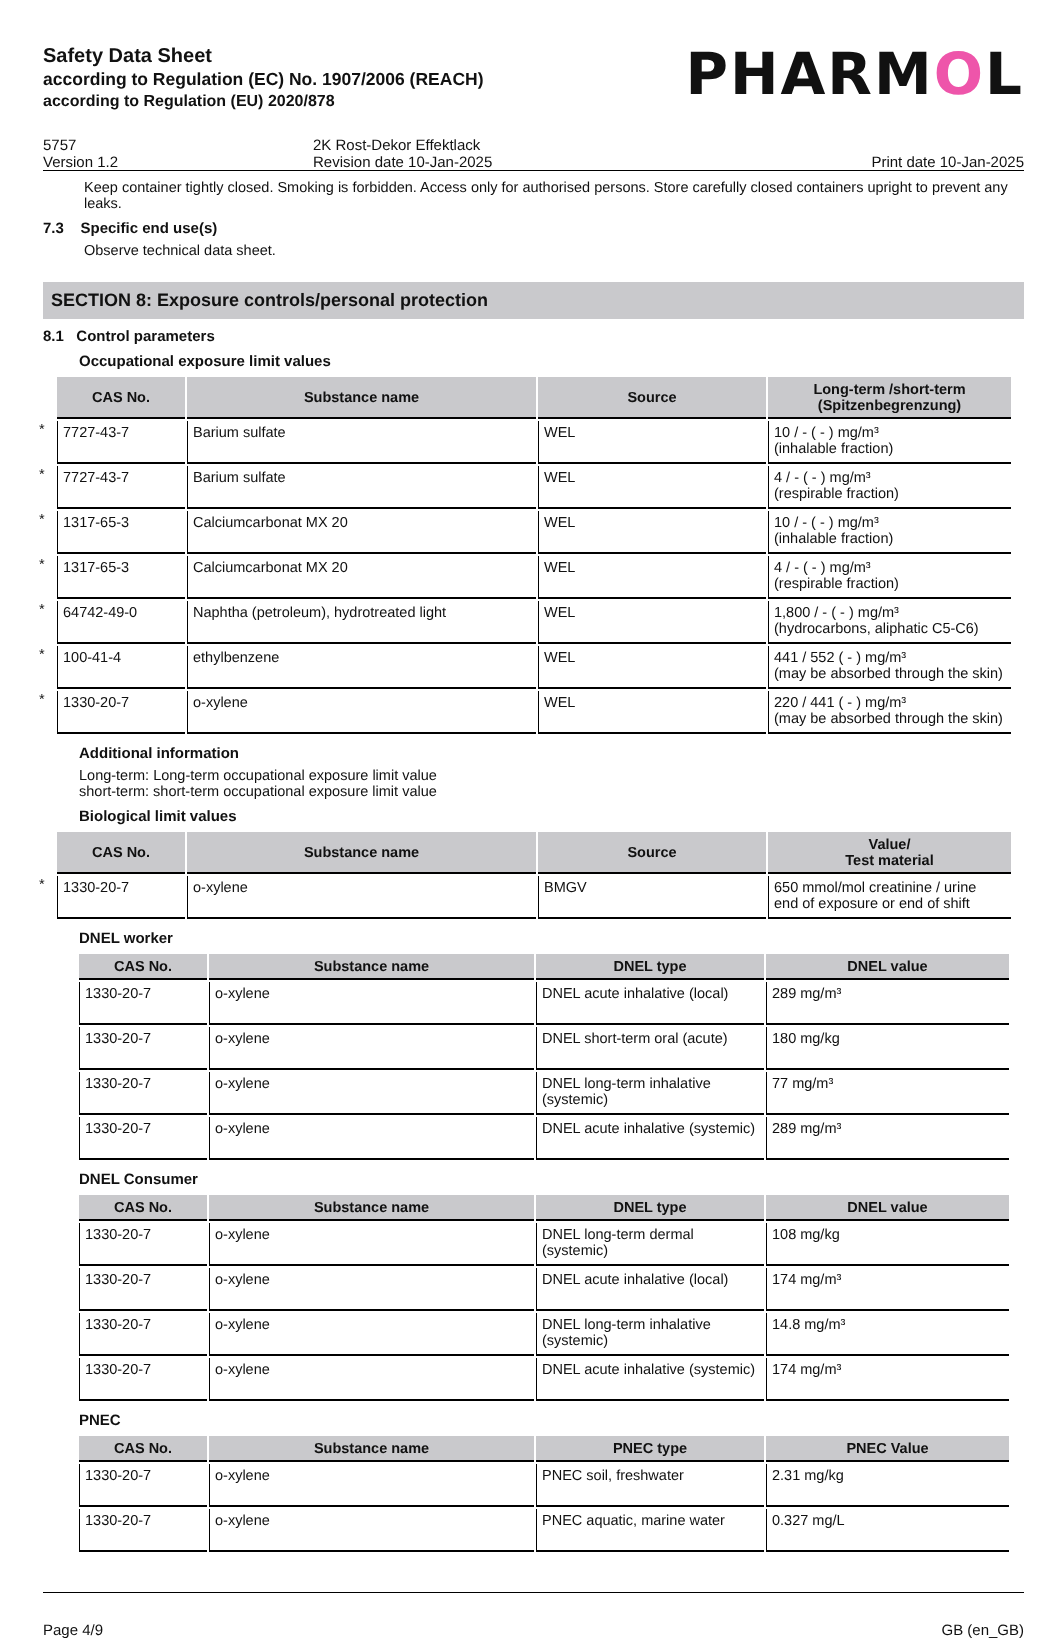Safety Data Sheet
according to Regulation (EC) No. 1907/2006 (REACH)
according to Regulation (EU) 2020/878
PHARMOL
5757
2K Rost-Dekor Effektlack
Version 1.2
Revision date 10-Jan-2025
Print date 10-Jan-2025
Keep container tightly closed. Smoking is forbidden. Access only for authorised persons. Store carefully closed containers upright to prevent any leaks.
7.3 Specific end use(s)
Observe technical data sheet.
SECTION 8: Exposure controls/personal protection
8.1 Control parameters
Occupational exposure limit values
| | CAS No. | Substance name | Source | Long-term /short-term (Spitzenbegrenzung) |
| --- | --- | --- | --- | --- |
| * | 7727-43-7 | Barium sulfate | WEL | 10 / - ( - ) mg/m³ (inhalable fraction) |
| * | 7727-43-7 | Barium sulfate | WEL | 4 / - ( - ) mg/m³ (respirable fraction) |
| * | 1317-65-3 | Calciumcarbonat MX 20 | WEL | 10 / - ( - ) mg/m³ (inhalable fraction) |
| * | 1317-65-3 | Calciumcarbonat MX 20 | WEL | 4 / - ( - ) mg/m³ (respirable fraction) |
| * | 64742-49-0 | Naphtha (petroleum), hydrotreated light | WEL | 1,800 / - ( - ) mg/m³ (hydrocarbons, aliphatic C5-C6) |
| * | 100-41-4 | ethylbenzene | WEL | 441 / 552 ( - ) mg/m³ (may be absorbed through the skin) |
| * | 1330-20-7 | o-xylene | WEL | 220 / 441 ( - ) mg/m³ (may be absorbed through the skin) |
Additional information
Long-term: Long-term occupational exposure limit value
short-term: short-term occupational exposure limit value
Biological limit values
| | CAS No. | Substance name | Source | Value/ Test material |
| --- | --- | --- | --- | --- |
| * | 1330-20-7 | o-xylene | BMGV | 650 mmol/mol creatinine / urine end of exposure or end of shift |
DNEL worker
| CAS No. | Substance name | DNEL type | DNEL value |
| --- | --- | --- | --- |
| 1330-20-7 | o-xylene | DNEL acute inhalative (local) | 289 mg/m³ |
| 1330-20-7 | o-xylene | DNEL short-term oral (acute) | 180 mg/kg |
| 1330-20-7 | o-xylene | DNEL long-term inhalative (systemic) | 77 mg/m³ |
| 1330-20-7 | o-xylene | DNEL acute inhalative (systemic) | 289 mg/m³ |
DNEL Consumer
| CAS No. | Substance name | DNEL type | DNEL value |
| --- | --- | --- | --- |
| 1330-20-7 | o-xylene | DNEL long-term dermal (systemic) | 108 mg/kg |
| 1330-20-7 | o-xylene | DNEL acute inhalative (local) | 174 mg/m³ |
| 1330-20-7 | o-xylene | DNEL long-term inhalative (systemic) | 14.8 mg/m³ |
| 1330-20-7 | o-xylene | DNEL acute inhalative (systemic) | 174 mg/m³ |
PNEC
| CAS No. | Substance name | PNEC type | PNEC Value |
| --- | --- | --- | --- |
| 1330-20-7 | o-xylene | PNEC soil, freshwater | 2.31 mg/kg |
| 1330-20-7 | o-xylene | PNEC aquatic, marine water | 0.327 mg/L |
Page 4/9 GB (en_GB)